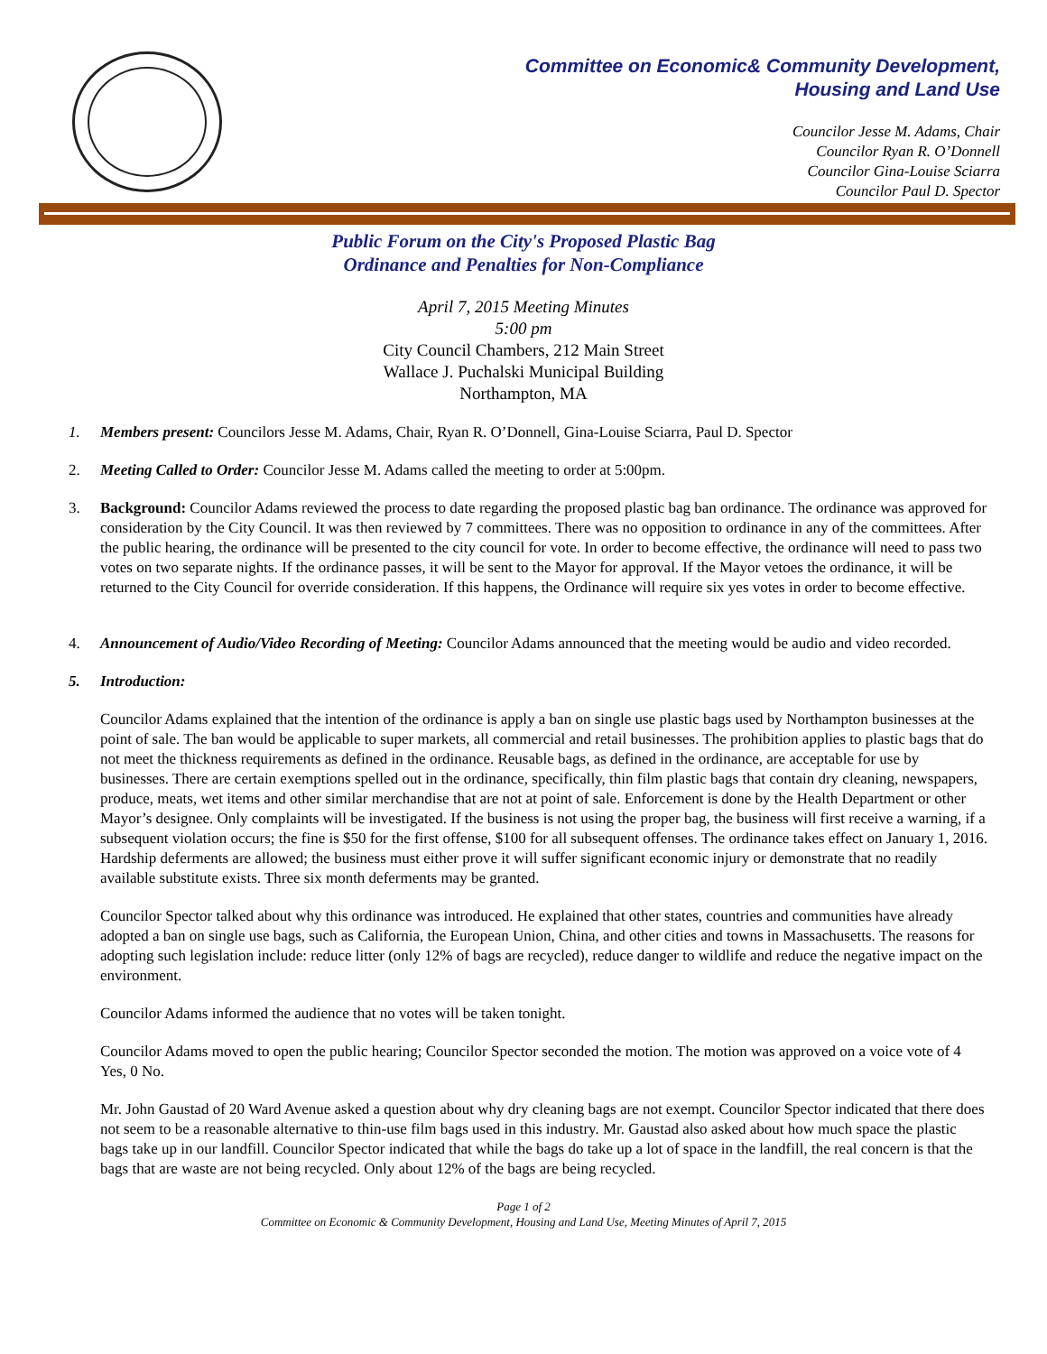Committee on Economic& Community Development,
Housing and Land Use
Councilor Jesse M. Adams, Chair
Councilor Ryan R. O’Donnell
Councilor Gina-Louise Sciarra
Councilor Paul D. Spector
Public Forum on the City's Proposed Plastic Bag
Ordinance and Penalties for Non-Compliance
April 7, 2015 Meeting Minutes
5:00 pm
City Council Chambers, 212 Main Street
Wallace J. Puchalski Municipal Building
Northampton, MA
1. Members present: Councilors Jesse M. Adams, Chair, Ryan R. O’Donnell, Gina-Louise Sciarra, Paul D. Spector
2. Meeting Called to Order: Councilor Jesse M. Adams called the meeting to order at 5:00pm.
3. Background: Councilor Adams reviewed the process to date regarding the proposed plastic bag ban ordinance. The ordinance was approved for consideration by the City Council. It was then reviewed by 7 committees. There was no opposition to ordinance in any of the committees. After the public hearing, the ordinance will be presented to the city council for vote. In order to become effective, the ordinance will need to pass two votes on two separate nights. If the ordinance passes, it will be sent to the Mayor for approval. If the Mayor vetoes the ordinance, it will be returned to the City Council for override consideration. If this happens, the Ordinance will require six yes votes in order to become effective.
4. Announcement of Audio/Video Recording of Meeting: Councilor Adams announced that the meeting would be audio and video recorded.
5. Introduction:
Councilor Adams explained that the intention of the ordinance is apply a ban on single use plastic bags used by Northampton businesses at the point of sale. The ban would be applicable to super markets, all commercial and retail businesses. The prohibition applies to plastic bags that do not meet the thickness requirements as defined in the ordinance. Reusable bags, as defined in the ordinance, are acceptable for use by businesses. There are certain exemptions spelled out in the ordinance, specifically, thin film plastic bags that contain dry cleaning, newspapers, produce, meats, wet items and other similar merchandise that are not at point of sale. Enforcement is done by the Health Department or other Mayor’s designee. Only complaints will be investigated. If the business is not using the proper bag, the business will first receive a warning, if a subsequent violation occurs; the fine is $50 for the first offense, $100 for all subsequent offenses. The ordinance takes effect on January 1, 2016. Hardship deferments are allowed; the business must either prove it will suffer significant economic injury or demonstrate that no readily available substitute exists. Three six month deferments may be granted.
Councilor Spector talked about why this ordinance was introduced. He explained that other states, countries and communities have already adopted a ban on single use bags, such as California, the European Union, China, and other cities and towns in Massachusetts. The reasons for adopting such legislation include: reduce litter (only 12% of bags are recycled), reduce danger to wildlife and reduce the negative impact on the environment.
Councilor Adams informed the audience that no votes will be taken tonight.
Councilor Adams moved to open the public hearing; Councilor Spector seconded the motion. The motion was approved on a voice vote of 4 Yes, 0 No.
Mr. John Gaustad of 20 Ward Avenue asked a question about why dry cleaning bags are not exempt. Councilor Spector indicated that there does not seem to be a reasonable alternative to thin-use film bags used in this industry. Mr. Gaustad also asked about how much space the plastic bags take up in our landfill. Councilor Spector indicated that while the bags do take up a lot of space in the landfill, the real concern is that the bags that are waste are not being recycled. Only about 12% of the bags are being recycled.
Page 1 of 2
Committee on Economic & Community Development, Housing and Land Use, Meeting Minutes of April 7, 2015